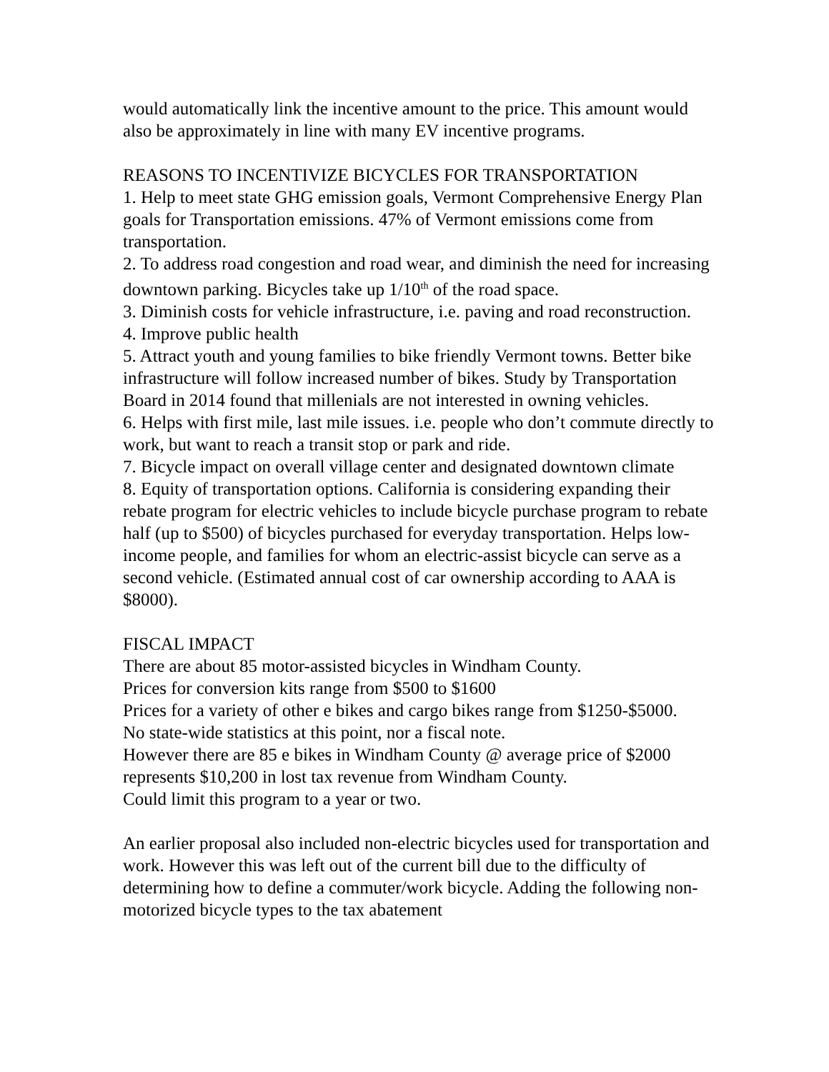would automatically link the incentive amount to the price. This amount would also be approximately in line with many EV incentive programs.
REASONS TO INCENTIVIZE BICYCLES FOR TRANSPORTATION
1. Help to meet state GHG emission goals, Vermont Comprehensive Energy Plan goals for Transportation emissions. 47% of Vermont emissions come from transportation.
2. To address road congestion and road wear, and diminish the need for increasing downtown parking. Bicycles take up 1/10<sup>th</sup> of the road space.
3. Diminish costs for vehicle infrastructure, i.e. paving and road reconstruction.
4. Improve public health
5. Attract youth and young families to bike friendly Vermont towns. Better bike infrastructure will follow increased number of bikes. Study by Transportation Board in 2014 found that millenials are not interested in owning vehicles.
6. Helps with first mile, last mile issues. i.e. people who don’t commute directly to work, but want to reach a transit stop or park and ride.
7. Bicycle impact on overall village center and designated downtown climate
8. Equity of transportation options. California is considering expanding their rebate program for electric vehicles to include bicycle purchase program to rebate half (up to $500) of bicycles purchased for everyday transportation. Helps low-income people, and families for whom an electric-assist bicycle can serve as a second vehicle. (Estimated annual cost of car ownership according to AAA is $8000).
FISCAL IMPACT
There are about 85 motor-assisted bicycles in Windham County.
Prices for conversion kits range from $500 to $1600
Prices for a variety of other e bikes and cargo bikes range from $1250-$5000.
No state-wide statistics at this point, nor a fiscal note.
However there are 85 e bikes in Windham County @ average price of $2000 represents $10,200 in lost tax revenue from Windham County.
Could limit this program to a year or two.
An earlier proposal also included non-electric bicycles used for transportation and work. However this was left out of the current bill due to the difficulty of determining how to define a commuter/work bicycle. Adding the following non-motorized bicycle types to the tax abatement